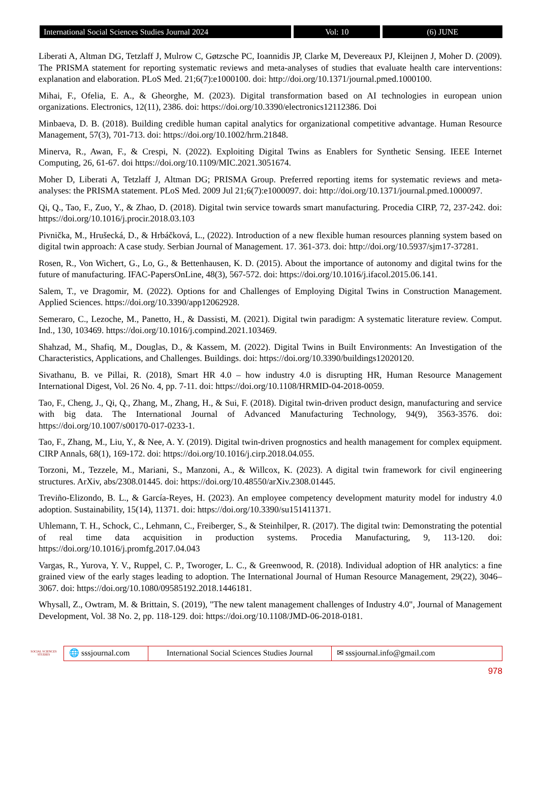International Social Sciences Studies Journal 2024 Vol: 10 (6) JUNE
Liberati A, Altman DG, Tetzlaff J, Mulrow C, Gøtzsche PC, Ioannidis JP, Clarke M, Devereaux PJ, Kleijnen J, Moher D. (2009). The PRISMA statement for reporting systematic reviews and meta-analyses of studies that evaluate health care interventions: explanation and elaboration. PLoS Med. 21;6(7):e1000100. doi: http://doi.org/10.1371/journal.pmed.1000100.
Mihai, F., Ofelia, E. A., & Gheorghe, M. (2023). Digital transformation based on AI technologies in european union organizations. Electronics, 12(11), 2386. doi: https://doi.org/10.3390/electronics12112386. Doi
Minbaeva, D. B. (2018). Building credible human capital analytics for organizational competitive advantage. Human Resource Management, 57(3), 701-713. doi: https://doi.org/10.1002/hrm.21848.
Minerva, R., Awan, F., & Crespi, N. (2022). Exploiting Digital Twins as Enablers for Synthetic Sensing. IEEE Internet Computing, 26, 61-67. doi https://doi.org/10.1109/MIC.2021.3051674.
Moher D, Liberati A, Tetzlaff J, Altman DG; PRISMA Group. Preferred reporting items for systematic reviews and meta-analyses: the PRISMA statement. PLoS Med. 2009 Jul 21;6(7):e1000097. doi: http://doi.org/10.1371/journal.pmed.1000097.
Qi, Q., Tao, F., Zuo, Y., & Zhao, D. (2018). Digital twin service towards smart manufacturing. Procedia CIRP, 72, 237-242. doi: https://doi.org/10.1016/j.procir.2018.03.103
Pivnička, M., Hrušecká, D., & Hrbáčková, L., (2022). Introduction of a new flexible human resources planning system based on digital twin approach: A case study. Serbian Journal of Management. 17. 361-373. doi: http://doi.org/10.5937/sjm17-37281.
Rosen, R., Von Wichert, G., Lo, G., & Bettenhausen, K. D. (2015). About the importance of autonomy and digital twins for the future of manufacturing. IFAC-PapersOnLine, 48(3), 567-572. doi: https://doi.org/10.1016/j.ifacol.2015.06.141.
Salem, T., ve Dragomir, M. (2022). Options for and Challenges of Employing Digital Twins in Construction Management. Applied Sciences. https://doi.org/10.3390/app12062928.
Semeraro, C., Lezoche, M., Panetto, H., & Dassisti, M. (2021). Digital twin paradigm: A systematic literature review. Comput. Ind., 130, 103469. https://doi.org/10.1016/j.compind.2021.103469.
Shahzad, M., Shafiq, M., Douglas, D., & Kassem, M. (2022). Digital Twins in Built Environments: An Investigation of the Characteristics, Applications, and Challenges. Buildings. doi: https://doi.org/10.3390/buildings12020120.
Sivathanu, B. ve Pillai, R. (2018), Smart HR 4.0 – how industry 4.0 is disrupting HR, Human Resource Management International Digest, Vol. 26 No. 4, pp. 7-11. doi: https://doi.org/10.1108/HRMID-04-2018-0059.
Tao, F., Cheng, J., Qi, Q., Zhang, M., Zhang, H., & Sui, F. (2018). Digital twin-driven product design, manufacturing and service with big data. The International Journal of Advanced Manufacturing Technology, 94(9), 3563-3576. doi: https://doi.org/10.1007/s00170-017-0233-1.
Tao, F., Zhang, M., Liu, Y., & Nee, A. Y. (2019). Digital twin-driven prognostics and health management for complex equipment. CIRP Annals, 68(1), 169-172. doi: https://doi.org/10.1016/j.cirp.2018.04.055.
Torzoni, M., Tezzele, M., Mariani, S., Manzoni, A., & Willcox, K. (2023). A digital twin framework for civil engineering structures. ArXiv, abs/2308.01445. doi: https://doi.org/10.48550/arXiv.2308.01445.
Treviño-Elizondo, B. L., & García-Reyes, H. (2023). An employee competency development maturity model for industry 4.0 adoption. Sustainability, 15(14), 11371. doi: https://doi.org/10.3390/su151411371.
Uhlemann, T. H., Schock, C., Lehmann, C., Freiberger, S., & Steinhilper, R. (2017). The digital twin: Demonstrating the potential of real time data acquisition in production systems. Procedia Manufacturing, 9, 113-120. doi: https://doi.org/10.1016/j.promfg.2017.04.043
Vargas, R., Yurova, Y. V., Ruppel, C. P., Tworoger, L. C., & Greenwood, R. (2018). Individual adoption of HR analytics: a fine grained view of the early stages leading to adoption. The International Journal of Human Resource Management, 29(22), 3046–3067. doi: https://doi.org/10.1080/09585192.2018.1446181.
Whysall, Z., Owtram, M. & Brittain, S. (2019), "The new talent management challenges of Industry 4.0", Journal of Management Development, Vol. 38 No. 2, pp. 118-129. doi: https://doi.org/10.1108/JMD-06-2018-0181.
SOCIAL SCIENCES STUDIES
🌐 sssjournal.com
International Social Sciences Studies Journal
✉ sssjournal.info@gmail.com
978